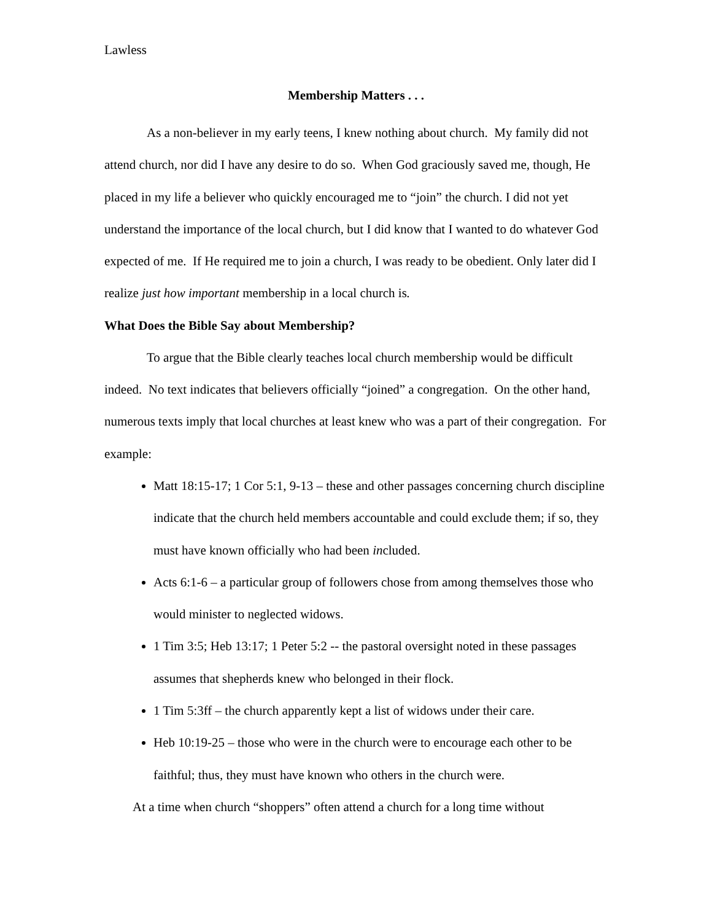Lawless
Membership Matters . . .
As a non-believer in my early teens, I knew nothing about church. My family did not attend church, nor did I have any desire to do so. When God graciously saved me, though, He placed in my life a believer who quickly encouraged me to “join” the church. I did not yet understand the importance of the local church, but I did know that I wanted to do whatever God expected of me. If He required me to join a church, I was ready to be obedient. Only later did I realize just how important membership in a local church is.
What Does the Bible Say about Membership?
To argue that the Bible clearly teaches local church membership would be difficult indeed. No text indicates that believers officially “joined” a congregation. On the other hand, numerous texts imply that local churches at least knew who was a part of their congregation. For example:
Matt 18:15-17; 1 Cor 5:1, 9-13 – these and other passages concerning church discipline indicate that the church held members accountable and could exclude them; if so, they must have known officially who had been included.
Acts 6:1-6 – a particular group of followers chose from among themselves those who would minister to neglected widows.
1 Tim 3:5; Heb 13:17; 1 Peter 5:2 -- the pastoral oversight noted in these passages assumes that shepherds knew who belonged in their flock.
1 Tim 5:3ff – the church apparently kept a list of widows under their care.
Heb 10:19-25 – those who were in the church were to encourage each other to be faithful; thus, they must have known who others in the church were.
At a time when church “shoppers” often attend a church for a long time without